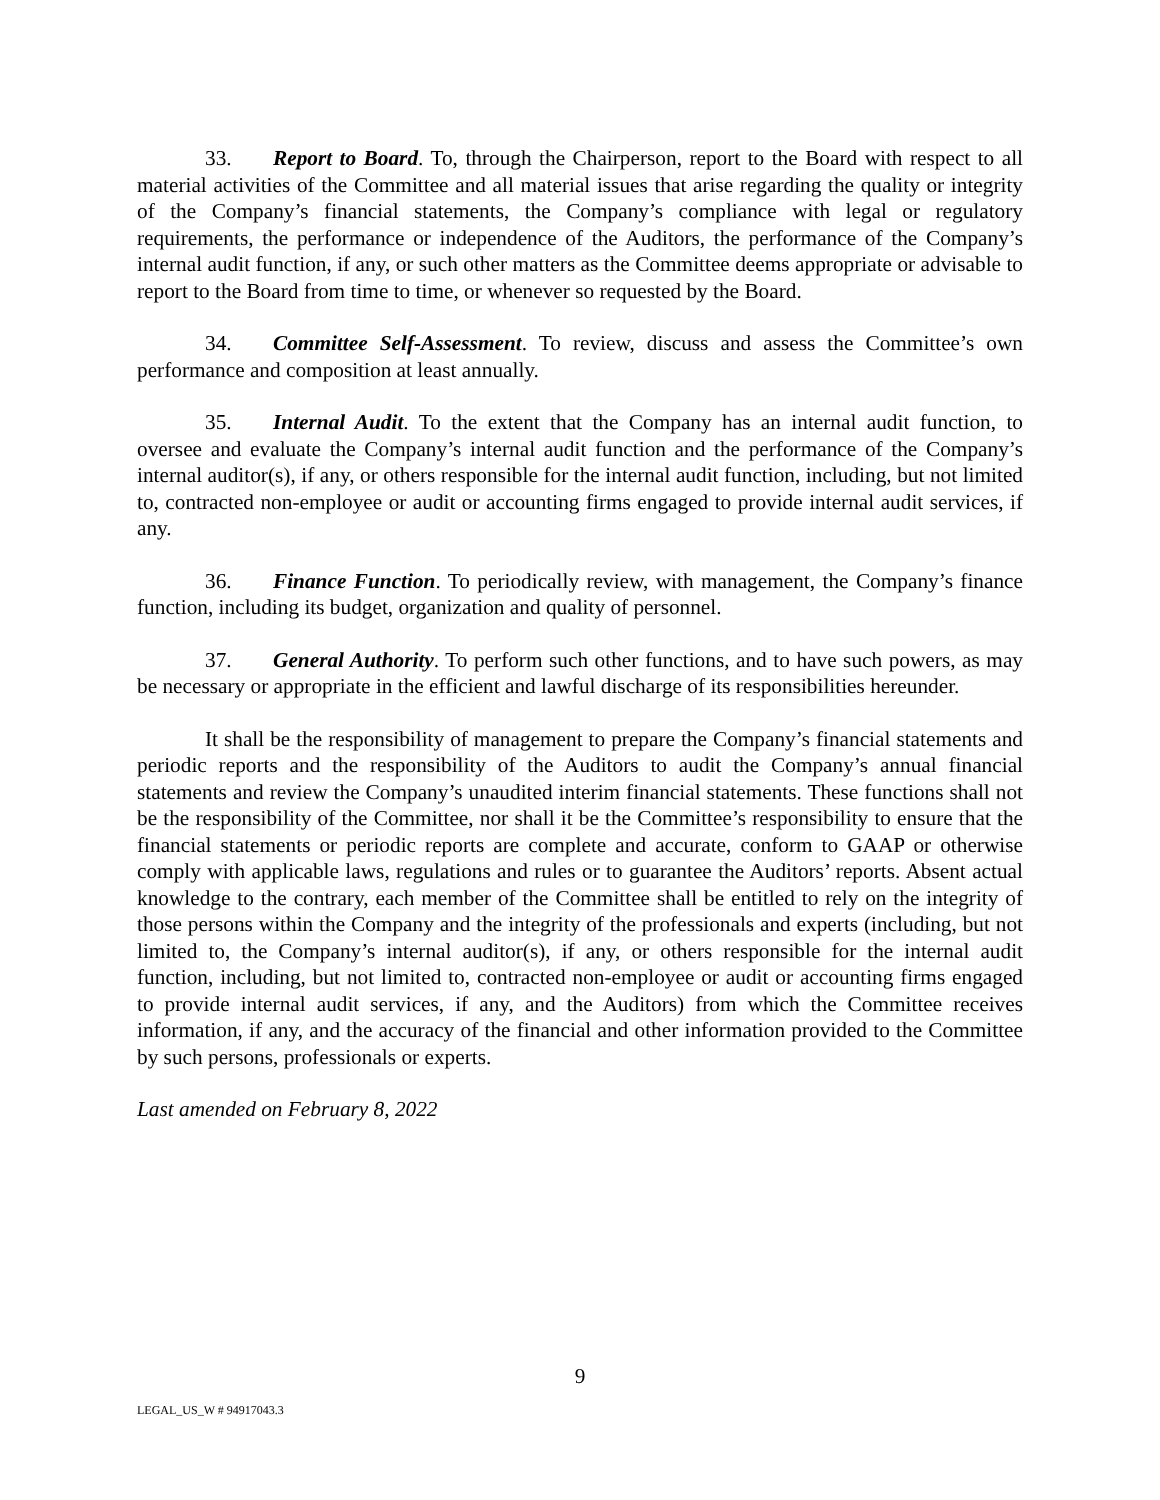33. Report to Board. To, through the Chairperson, report to the Board with respect to all material activities of the Committee and all material issues that arise regarding the quality or integrity of the Company’s financial statements, the Company’s compliance with legal or regulatory requirements, the performance or independence of the Auditors, the performance of the Company’s internal audit function, if any, or such other matters as the Committee deems appropriate or advisable to report to the Board from time to time, or whenever so requested by the Board.
34. Committee Self-Assessment. To review, discuss and assess the Committee’s own performance and composition at least annually.
35. Internal Audit. To the extent that the Company has an internal audit function, to oversee and evaluate the Company’s internal audit function and the performance of the Company’s internal auditor(s), if any, or others responsible for the internal audit function, including, but not limited to, contracted non-employee or audit or accounting firms engaged to provide internal audit services, if any.
36. Finance Function. To periodically review, with management, the Company’s finance function, including its budget, organization and quality of personnel.
37. General Authority. To perform such other functions, and to have such powers, as may be necessary or appropriate in the efficient and lawful discharge of its responsibilities hereunder.
It shall be the responsibility of management to prepare the Company’s financial statements and periodic reports and the responsibility of the Auditors to audit the Company’s annual financial statements and review the Company’s unaudited interim financial statements. These functions shall not be the responsibility of the Committee, nor shall it be the Committee’s responsibility to ensure that the financial statements or periodic reports are complete and accurate, conform to GAAP or otherwise comply with applicable laws, regulations and rules or to guarantee the Auditors’ reports. Absent actual knowledge to the contrary, each member of the Committee shall be entitled to rely on the integrity of those persons within the Company and the integrity of the professionals and experts (including, but not limited to, the Company’s internal auditor(s), if any, or others responsible for the internal audit function, including, but not limited to, contracted non-employee or audit or accounting firms engaged to provide internal audit services, if any, and the Auditors) from which the Committee receives information, if any, and the accuracy of the financial and other information provided to the Committee by such persons, professionals or experts.
Last amended on February 8, 2022
9
LEGAL_US_W # 94917043.3